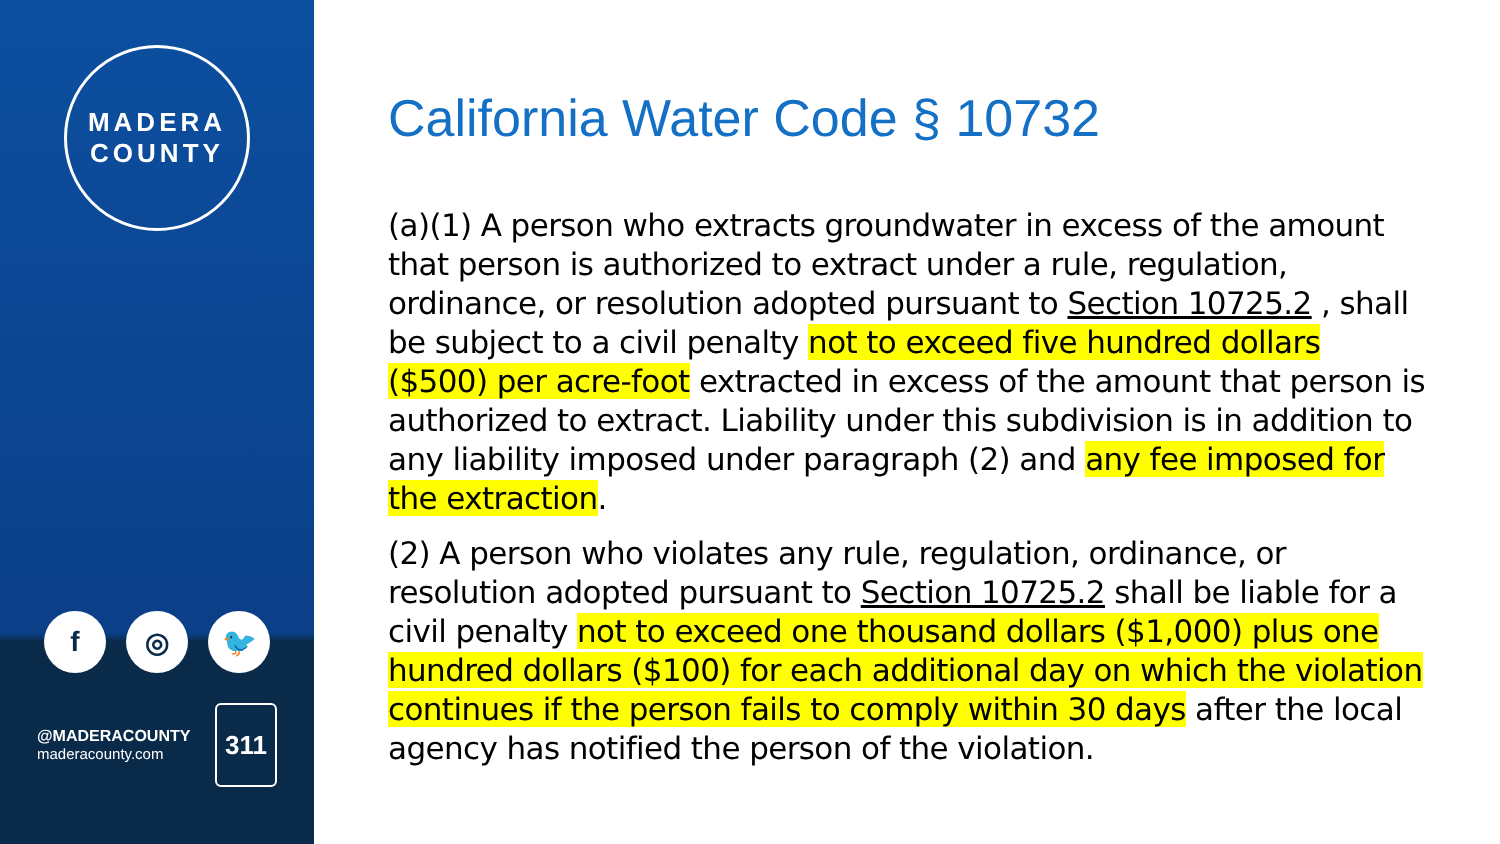MADERA
COUNTY
f ◎ 🐦
@MADERACOUNTY
maderacounty.com
311
California Water Code § 10732
(a)(1) A person who extracts groundwater in excess of the amount that person is authorized to extract under a rule, regulation, ordinance, or resolution adopted pursuant to Section 10725.2 , shall be subject to a civil penalty not to exceed five hundred dollars ($500) per acre-foot extracted in excess of the amount that person is authorized to extract. Liability under this subdivision is in addition to any liability imposed under paragraph (2) and any fee imposed for the extraction.
(2) A person who violates any rule, regulation, ordinance, or resolution adopted pursuant to Section 10725.2 shall be liable for a civil penalty not to exceed one thousand dollars ($1,000) plus one hundred dollars ($100) for each additional day on which the violation continues if the person fails to comply within 30 days after the local agency has notified the person of the violation.